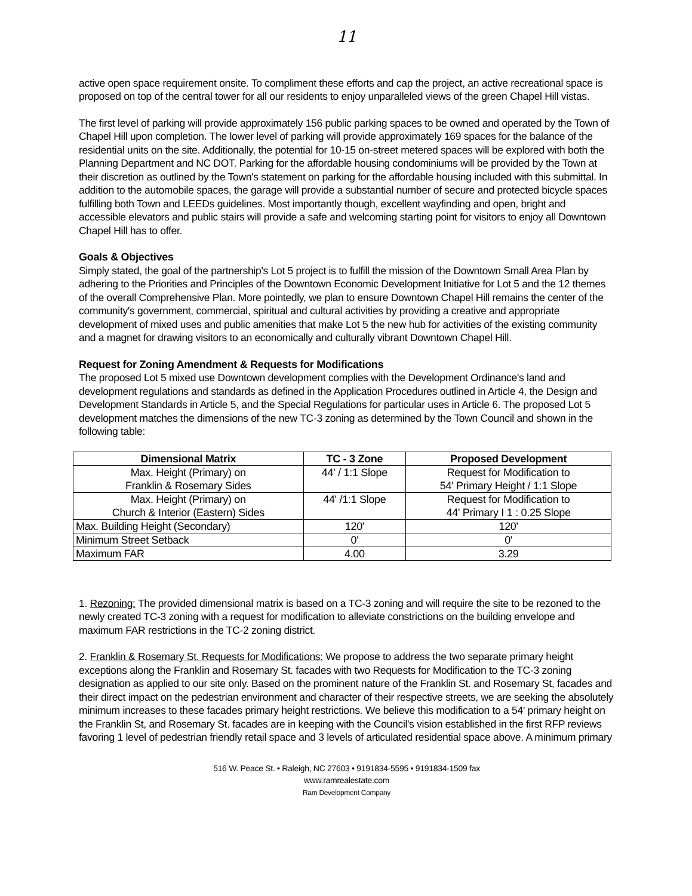11
active open space requirement onsite. To compliment these efforts and cap the project, an active recreational space is proposed on top of the central tower for all our residents to enjoy unparalleled views of the green Chapel Hill vistas.
The first level of parking will provide approximately 156 public parking spaces to be owned and operated by the Town of Chapel Hill upon completion. The lower level of parking will provide approximately 169 spaces for the balance of the residential units on the site. Additionally, the potential for 10-15 on-street metered spaces will be explored with both the Planning Department and NC DOT. Parking for the affordable housing condominiums will be provided by the Town at their discretion as outlined by the Town's statement on parking for the affordable housing included with this submittal. In addition to the automobile spaces, the garage will provide a substantial number of secure and protected bicycle spaces fulfilling both Town and LEEDs guidelines. Most importantly though, excellent wayfinding and open, bright and accessible elevators and public stairs will provide a safe and welcoming starting point for visitors to enjoy all Downtown Chapel Hill has to offer.
Goals & Objectives
Simply stated, the goal of the partnership's Lot 5 project is to fulfill the mission of the Downtown Small Area Plan by adhering to the Priorities and Principles of the Downtown Economic Development Initiative for Lot 5 and the 12 themes of the overall Comprehensive Plan. More pointedly, we plan to ensure Downtown Chapel Hill remains the center of the community's government, commercial, spiritual and cultural activities by providing a creative and appropriate development of mixed uses and public amenities that make Lot 5 the new hub for activities of the existing community and a magnet for drawing visitors to an economically and culturally vibrant Downtown Chapel Hill.
Request for Zoning Amendment & Requests for Modifications
The proposed Lot 5 mixed use Downtown development complies with the Development Ordinance's land and development regulations and standards as defined in the Application Procedures outlined in Article 4, the Design and Development Standards in Article 5, and the Special Regulations for particular uses in Article 6. The proposed Lot 5 development matches the dimensions of the new TC-3 zoning as determined by the Town Council and shown in the following table:
| Dimensional Matrix | TC - 3 Zone | Proposed Development |
| --- | --- | --- |
| Max. Height (Primary) on Franklin & Rosemary Sides | 44' / 1:1 Slope | Request for Modification to 54' Primary Height / 1:1 Slope |
| Max. Height (Primary) on Church & Interior (Eastern) Sides | 44' /1:1 Slope | Request for Modification to 44' Primary I 1 : 0.25 Slope |
| Max. Building Height (Secondary) | 120' | 120' |
| Minimum Street Setback | 0' | 0' |
| Maximum FAR | 4.00 | 3.29 |
1. Rezoning: The provided dimensional matrix is based on a TC-3 zoning and will require the site to be rezoned to the newly created TC-3 zoning with a request for modification to alleviate constrictions on the building envelope and maximum FAR restrictions in the TC-2 zoning district.
2. Franklin & Rosemary St. Requests for Modifications: We propose to address the two separate primary height exceptions along the Franklin and Rosemary St. facades with two Requests for Modification to the TC-3 zoning designation as applied to our site only. Based on the prominent nature of the Franklin St. and Rosemary St, facades and their direct impact on the pedestrian environment and character of their respective streets, we are seeking the absolutely minimum increases to these facades primary height restrictions. We believe this modification to a 54' primary height on the Franklin St, and Rosemary St. facades are in keeping with the Council's vision established in the first RFP reviews favoring 1 level of pedestrian friendly retail space and 3 levels of articulated residential space above. A minimum primary
516 W. Peace St. • Raleigh, NC 27603 • 9191834-5595 • 9191834-1509 fax
www.ramrealestate.com
Ram Development Company